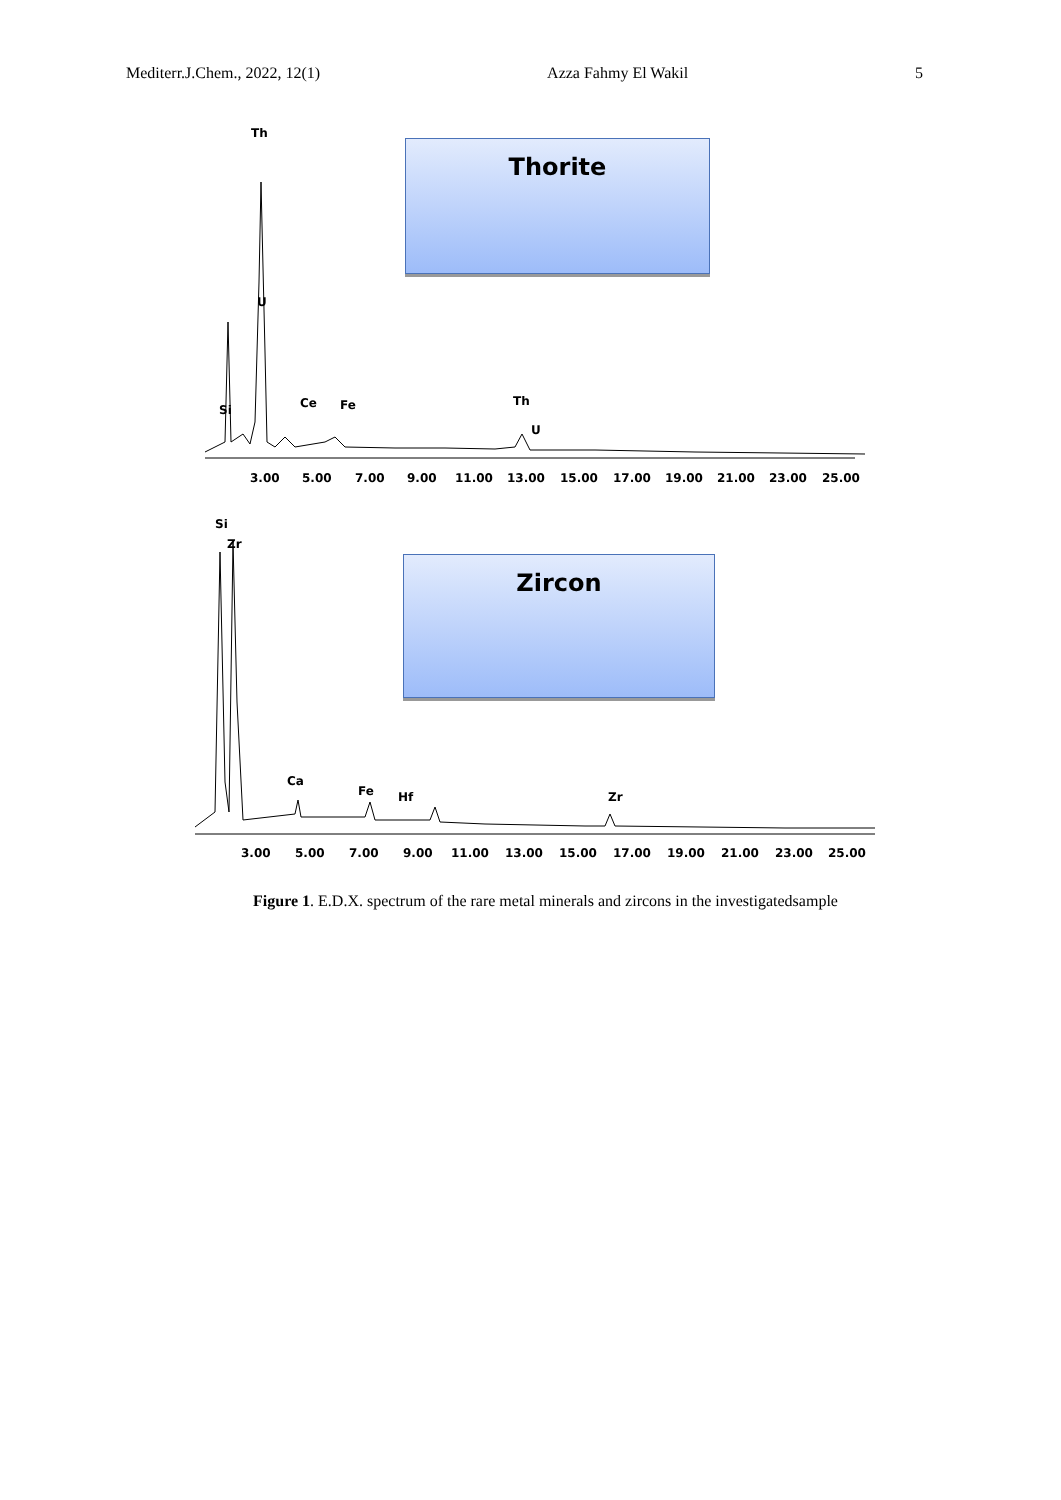Mediterr.J.Chem., 2022, 12(1) Azza Fahmy El Wakil 5
Thorite
Th
U
Si
Ce
Fe
Th
U
3.00
5.00
7.00
9.00
11.00
13.00
15.00
17.00
19.00
21.00
23.00
25.00
Zircon
Si
Zr
Ca
Fe
Hf
Zr
3.00
5.00
7.00
9.00
11.00
13.00
15.00
17.00
19.00
21.00
23.00
25.00
Figure 1. E.D.X. spectrum of the rare metal minerals and zircons in the investigatedsample